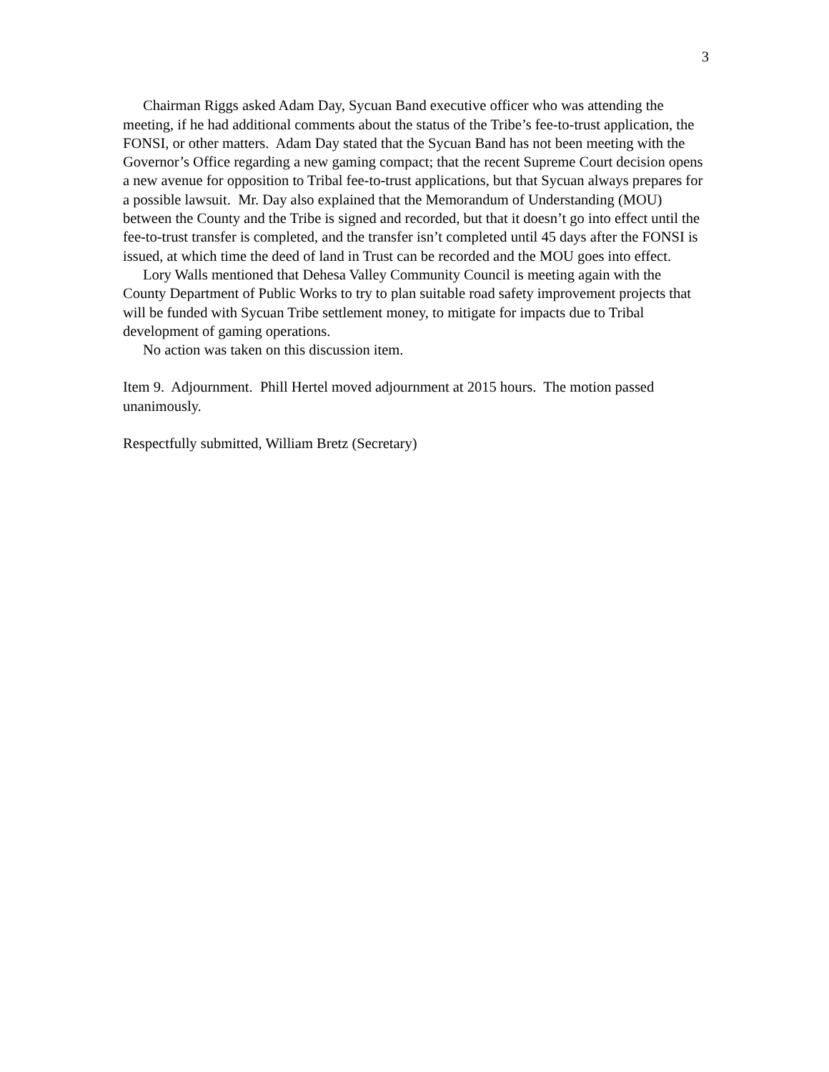3
Chairman Riggs asked Adam Day, Sycuan Band executive officer who was attending the meeting, if he had additional comments about the status of the Tribe’s fee-to-trust application, the FONSI, or other matters. Adam Day stated that the Sycuan Band has not been meeting with the Governor’s Office regarding a new gaming compact; that the recent Supreme Court decision opens a new avenue for opposition to Tribal fee-to-trust applications, but that Sycuan always prepares for a possible lawsuit. Mr. Day also explained that the Memorandum of Understanding (MOU) between the County and the Tribe is signed and recorded, but that it doesn’t go into effect until the fee-to-trust transfer is completed, and the transfer isn’t completed until 45 days after the FONSI is issued, at which time the deed of land in Trust can be recorded and the MOU goes into effect.
Lory Walls mentioned that Dehesa Valley Community Council is meeting again with the County Department of Public Works to try to plan suitable road safety improvement projects that will be funded with Sycuan Tribe settlement money, to mitigate for impacts due to Tribal development of gaming operations.
No action was taken on this discussion item.
Item 9. Adjournment. Phill Hertel moved adjournment at 2015 hours. The motion passed unanimously.
Respectfully submitted, William Bretz (Secretary)